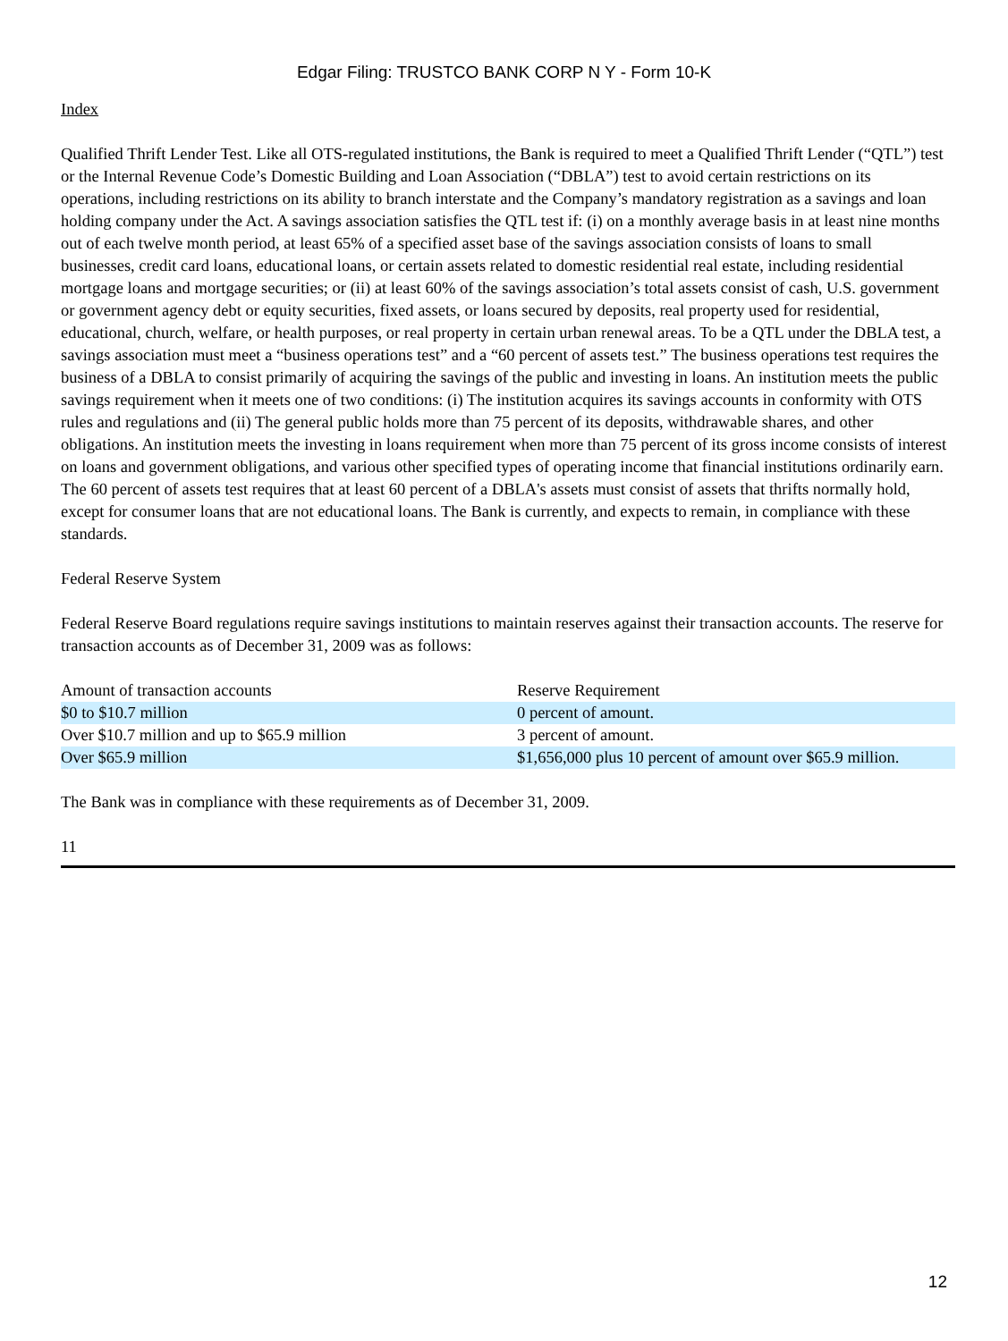Edgar Filing: TRUSTCO BANK CORP N Y - Form 10-K
Index
Qualified Thrift Lender Test. Like all OTS-regulated institutions, the Bank is required to meet a Qualified Thrift Lender (“QTL”) test or the Internal Revenue Code’s Domestic Building and Loan Association (“DBLA”) test to avoid certain restrictions on its operations, including restrictions on its ability to branch interstate and the Company’s mandatory registration as a savings and loan holding company under the Act. A savings association satisfies the QTL test if: (i) on a monthly average basis in at least nine months out of each twelve month period, at least 65% of a specified asset base of the savings association consists of loans to small businesses, credit card loans, educational loans, or certain assets related to domestic residential real estate, including residential mortgage loans and mortgage securities; or (ii) at least 60% of the savings association’s total assets consist of cash, U.S. government or government agency debt or equity securities, fixed assets, or loans secured by deposits, real property used for residential, educational, church, welfare, or health purposes, or real property in certain urban renewal areas. To be a QTL under the DBLA test, a savings association must meet a “business operations test” and a “60 percent of assets test.” The business operations test requires the business of a DBLA to consist primarily of acquiring the savings of the public and investing in loans. An institution meets the public savings requirement when it meets one of two conditions: (i) The institution acquires its savings accounts in conformity with OTS rules and regulations and (ii) The general public holds more than 75 percent of its deposits, withdrawable shares, and other obligations. An institution meets the investing in loans requirement when more than 75 percent of its gross income consists of interest on loans and government obligations, and various other specified types of operating income that financial institutions ordinarily earn. The 60 percent of assets test requires that at least 60 percent of a DBLA's assets must consist of assets that thrifts normally hold, except for consumer loans that are not educational loans. The Bank is currently, and expects to remain, in compliance with these standards.
Federal Reserve System
Federal Reserve Board regulations require savings institutions to maintain reserves against their transaction accounts. The reserve for transaction accounts as of December 31, 2009 was as follows:
| Amount of transaction accounts | Reserve Requirement |
| $0 to $10.7 million | 0 percent of amount. |
| Over $10.7 million and up to $65.9 million | 3 percent of amount. |
| Over $65.9 million | $1,656,000 plus 10 percent of amount over $65.9 million. |
The Bank was in compliance with these requirements as of December 31, 2009.
11
12